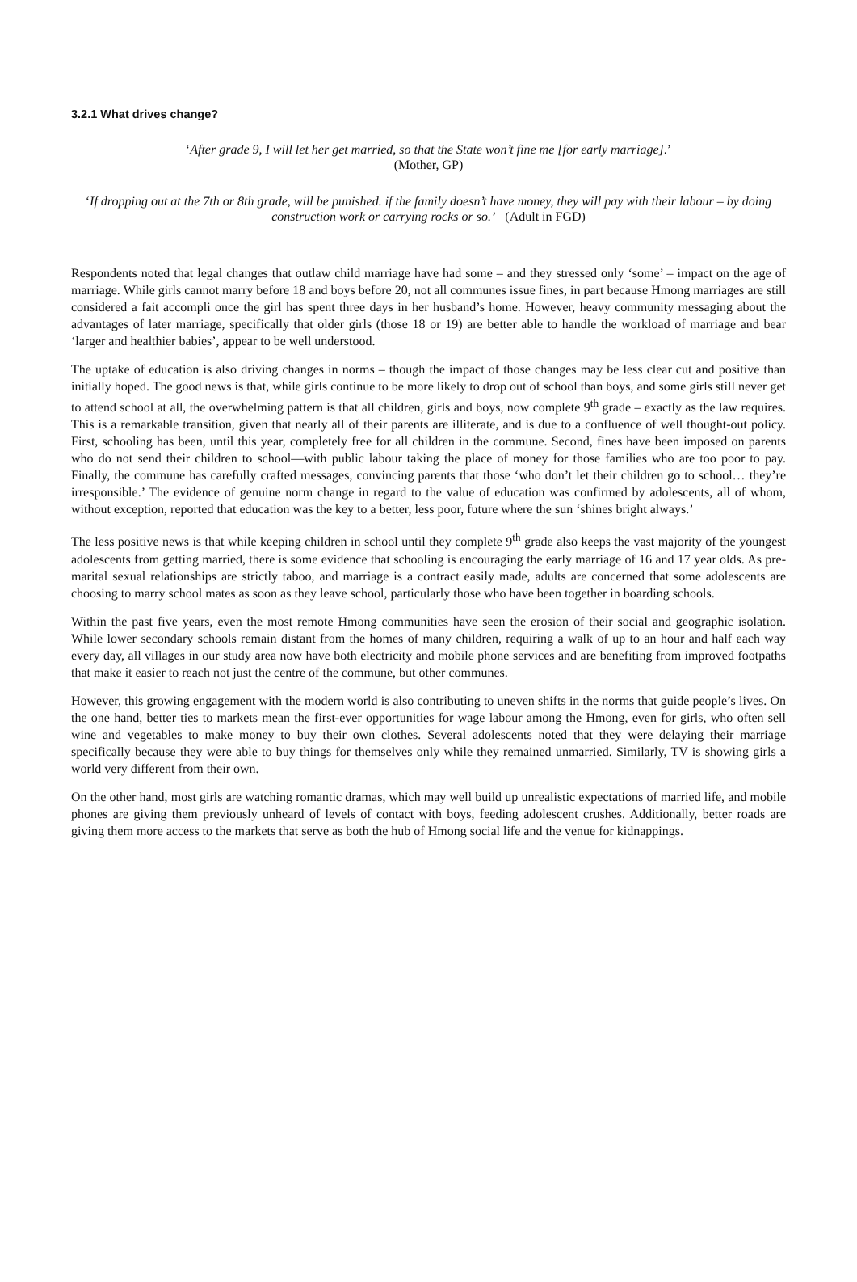3.2.1 What drives change?
‘After grade 9, I will let her get married, so that the State won’t fine me [for early marriage].’
(Mother, GP)
‘If dropping out at the 7th or 8th grade, will be punished. if the family doesn’t have money, they will pay with their labour – by doing construction work or carrying rocks or so.’ (Adult in FGD)
Respondents noted that legal changes that outlaw child marriage have had some – and they stressed only ‘some’ – impact on the age of marriage. While girls cannot marry before 18 and boys before 20, not all communes issue fines, in part because Hmong marriages are still considered a fait accompli once the girl has spent three days in her husband’s home. However, heavy community messaging about the advantages of later marriage, specifically that older girls (those 18 or 19) are better able to handle the workload of marriage and bear ‘larger and healthier babies’, appear to be well understood.
The uptake of education is also driving changes in norms – though the impact of those changes may be less clear cut and positive than initially hoped. The good news is that, while girls continue to be more likely to drop out of school than boys, and some girls still never get to attend school at all, the overwhelming pattern is that all children, girls and boys, now complete 9<sup>th</sup> grade – exactly as the law requires. This is a remarkable transition, given that nearly all of their parents are illiterate, and is due to a confluence of well thought-out policy. First, schooling has been, until this year, completely free for all children in the commune. Second, fines have been imposed on parents who do not send their children to school—with public labour taking the place of money for those families who are too poor to pay. Finally, the commune has carefully crafted messages, convincing parents that those ‘who don’t let their children go to school… they’re irresponsible.’ The evidence of genuine norm change in regard to the value of education was confirmed by adolescents, all of whom, without exception, reported that education was the key to a better, less poor, future where the sun ‘shines bright always.’
The less positive news is that while keeping children in school until they complete 9<sup>th</sup> grade also keeps the vast majority of the youngest adolescents from getting married, there is some evidence that schooling is encouraging the early marriage of 16 and 17 year olds. As pre-marital sexual relationships are strictly taboo, and marriage is a contract easily made, adults are concerned that some adolescents are choosing to marry school mates as soon as they leave school, particularly those who have been together in boarding schools.
Within the past five years, even the most remote Hmong communities have seen the erosion of their social and geographic isolation. While lower secondary schools remain distant from the homes of many children, requiring a walk of up to an hour and half each way every day, all villages in our study area now have both electricity and mobile phone services and are benefiting from improved footpaths that make it easier to reach not just the centre of the commune, but other communes.
However, this growing engagement with the modern world is also contributing to uneven shifts in the norms that guide people’s lives. On the one hand, better ties to markets mean the first-ever opportunities for wage labour among the Hmong, even for girls, who often sell wine and vegetables to make money to buy their own clothes. Several adolescents noted that they were delaying their marriage specifically because they were able to buy things for themselves only while they remained unmarried. Similarly, TV is showing girls a world very different from their own.
On the other hand, most girls are watching romantic dramas, which may well build up unrealistic expectations of married life, and mobile phones are giving them previously unheard of levels of contact with boys, feeding adolescent crushes. Additionally, better roads are giving them more access to the markets that serve as both the hub of Hmong social life and the venue for kidnappings.